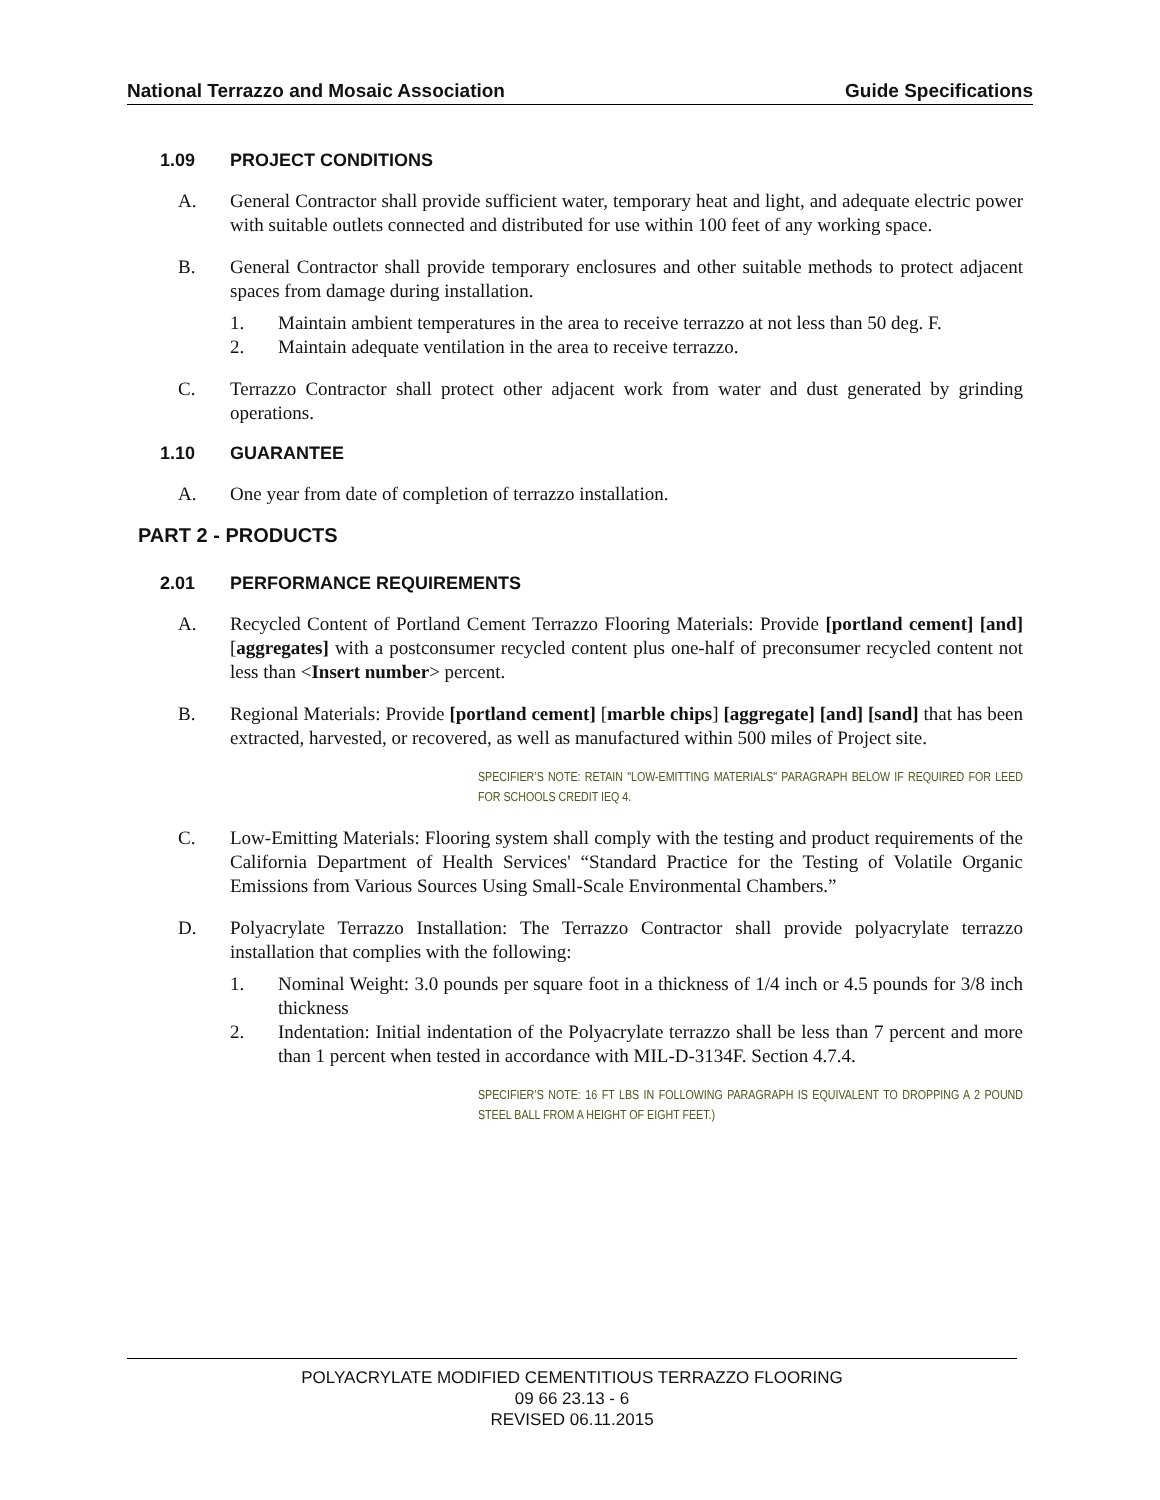National Terrazzo and Mosaic Association Guide Specifications
1.09 PROJECT CONDITIONS
A. General Contractor shall provide sufficient water, temporary heat and light, and adequate electric power with suitable outlets connected and distributed for use within 100 feet of any working space.
B. General Contractor shall provide temporary enclosures and other suitable methods to protect adjacent spaces from damage during installation.
1. Maintain ambient temperatures in the area to receive terrazzo at not less than 50 deg. F.
2. Maintain adequate ventilation in the area to receive terrazzo.
C. Terrazzo Contractor shall protect other adjacent work from water and dust generated by grinding operations.
1.10 GUARANTEE
A. One year from date of completion of terrazzo installation.
PART 2 - PRODUCTS
2.01 PERFORMANCE REQUIREMENTS
A. Recycled Content of Portland Cement Terrazzo Flooring Materials: Provide [portland cement] [and] [aggregates] with a postconsumer recycled content plus one-half of preconsumer recycled content not less than <Insert number> percent.
B. Regional Materials: Provide [portland cement] [marble chips] [aggregate] [and] [sand] that has been extracted, harvested, or recovered, as well as manufactured within 500 miles of Project site.
SPECIFIER’S NOTE: RETAIN "LOW-EMITTING MATERIALS" PARAGRAPH BELOW IF REQUIRED FOR LEED FOR SCHOOLS CREDIT IEQ 4.
C. Low-Emitting Materials: Flooring system shall comply with the testing and product requirements of the California Department of Health Services' “Standard Practice for the Testing of Volatile Organic Emissions from Various Sources Using Small-Scale Environmental Chambers.”
D. Polyacrylate Terrazzo Installation: The Terrazzo Contractor shall provide polyacrylate terrazzo installation that complies with the following:
1. Nominal Weight: 3.0 pounds per square foot in a thickness of 1/4 inch or 4.5 pounds for 3/8 inch thickness
2. Indentation: Initial indentation of the Polyacrylate terrazzo shall be less than 7 percent and more than 1 percent when tested in accordance with MIL-D-3134F. Section 4.7.4.
SPECIFIER’S NOTE: 16 FT LBS IN FOLLOWING PARAGRAPH IS EQUIVALENT TO DROPPING A 2 POUND STEEL BALL FROM A HEIGHT OF EIGHT FEET.)
POLYACRYLATE MODIFIED CEMENTITIOUS TERRAZZO FLOORING
09 66 23.13 - 6
REVISED 06.11.2015